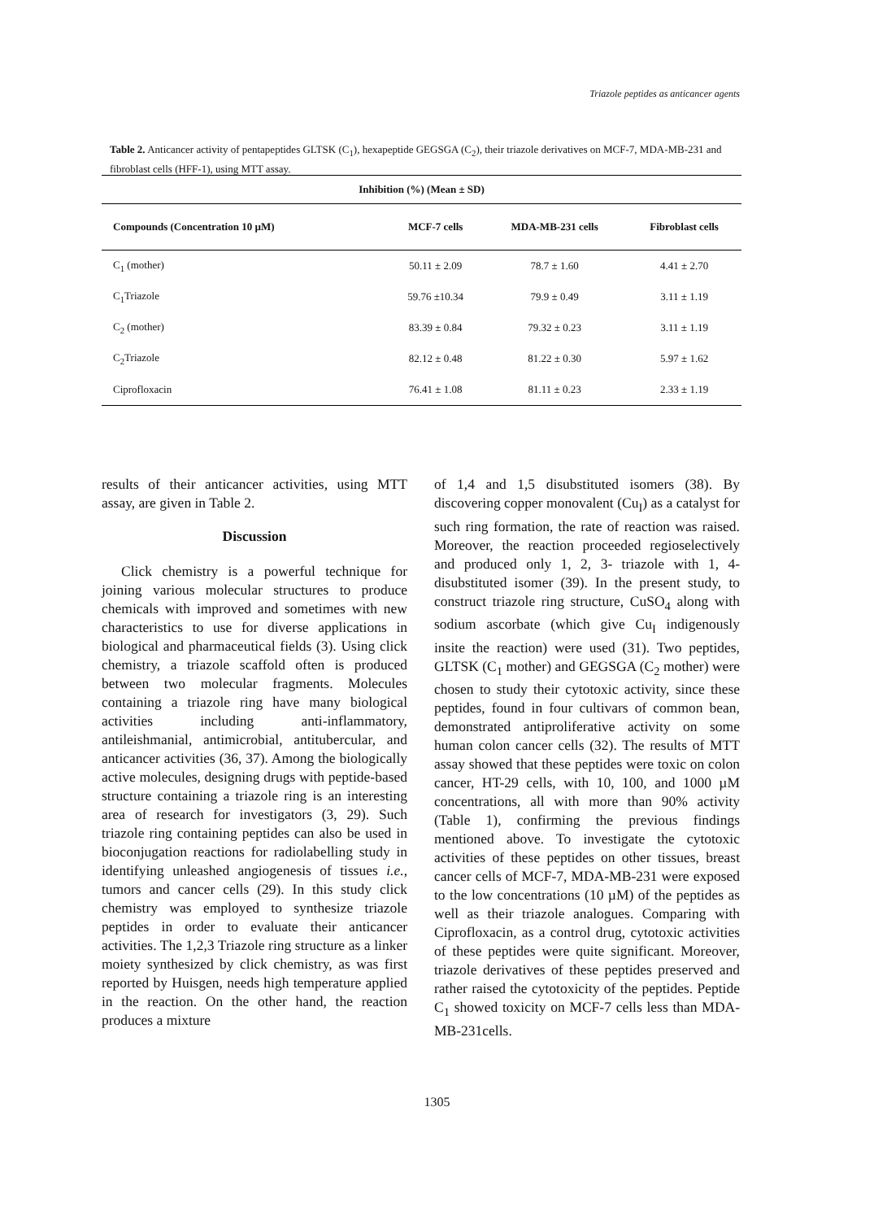Triazole peptides as anticancer agents
Table 2. Anticancer activity of pentapeptides GLTSK (C<sub>1</sub>), hexapeptide GEGSGA (C<sub>2</sub>), their triazole derivatives on MCF-7, MDA-MB-231 and fibroblast cells (HFF-1), using MTT assay.
| Inhibition (%) (Mean ± SD) | | | |
| --- | --- | --- | --- |
| Compounds (Concentration 10 µM) | MCF-7 cells | MDA-MB-231 cells | Fibroblast cells |
| C<sub>1</sub> (mother) | 50.11 ± 2.09 | 78.7 ± 1.60 | 4.41 ± 2.70 |
| C<sub>1</sub>Triazole | 59.76 ±10.34 | 79.9 ± 0.49 | 3.11 ± 1.19 |
| C<sub>2</sub> (mother) | 83.39 ± 0.84 | 79.32 ± 0.23 | 3.11 ± 1.19 |
| C<sub>2</sub>Triazole | 82.12 ± 0.48 | 81.22 ± 0.30 | 5.97 ± 1.62 |
| Ciprofloxacin | 76.41 ± 1.08 | 81.11 ± 0.23 | 2.33 ± 1.19 |
results of their anticancer activities, using MTT assay, are given in Table 2.
Discussion
Click chemistry is a powerful technique for joining various molecular structures to produce chemicals with improved and sometimes with new characteristics to use for diverse applications in biological and pharmaceutical fields (3). Using click chemistry, a triazole scaffold often is produced between two molecular fragments. Molecules containing a triazole ring have many biological activities including anti-inflammatory, antileishmanial, antimicrobial, antitubercular, and anticancer activities (36, 37). Among the biologically active molecules, designing drugs with peptide-based structure containing a triazole ring is an interesting area of research for investigators (3, 29). Such triazole ring containing peptides can also be used in bioconjugation reactions for radiolabelling study in identifying unleashed angiogenesis of tissues i.e., tumors and cancer cells (29). In this study click chemistry was employed to synthesize triazole peptides in order to evaluate their anticancer activities. The 1,2,3 Triazole ring structure as a linker moiety synthesized by click chemistry, as was first reported by Huisgen, needs high temperature applied in the reaction. On the other hand, the reaction produces a mixture
of 1,4 and 1,5 disubstituted isomers (38). By discovering copper monovalent (Cu<sub>I</sub>) as a catalyst for such ring formation, the rate of reaction was raised. Moreover, the reaction proceeded regioselectively and produced only 1, 2, 3- triazole with 1, 4-disubstituted isomer (39). In the present study, to construct triazole ring structure, CuSO<sub>4</sub> along with sodium ascorbate (which give Cu<sub>I</sub> indigenously insite the reaction) were used (31). Two peptides, GLTSK (C<sub>1</sub> mother) and GEGSGA (C<sub>2</sub> mother) were chosen to study their cytotoxic activity, since these peptides, found in four cultivars of common bean, demonstrated antiproliferative activity on some human colon cancer cells (32). The results of MTT assay showed that these peptides were toxic on colon cancer, HT-29 cells, with 10, 100, and 1000 µM concentrations, all with more than 90% activity (Table 1), confirming the previous findings mentioned above. To investigate the cytotoxic activities of these peptides on other tissues, breast cancer cells of MCF-7, MDA-MB-231 were exposed to the low concentrations (10 µM) of the peptides as well as their triazole analogues. Comparing with Ciprofloxacin, as a control drug, cytotoxic activities of these peptides were quite significant. Moreover, triazole derivatives of these peptides preserved and rather raised the cytotoxicity of the peptides. Peptide C<sub>1</sub> showed toxicity on MCF-7 cells less than MDA-MB-231cells.
1305